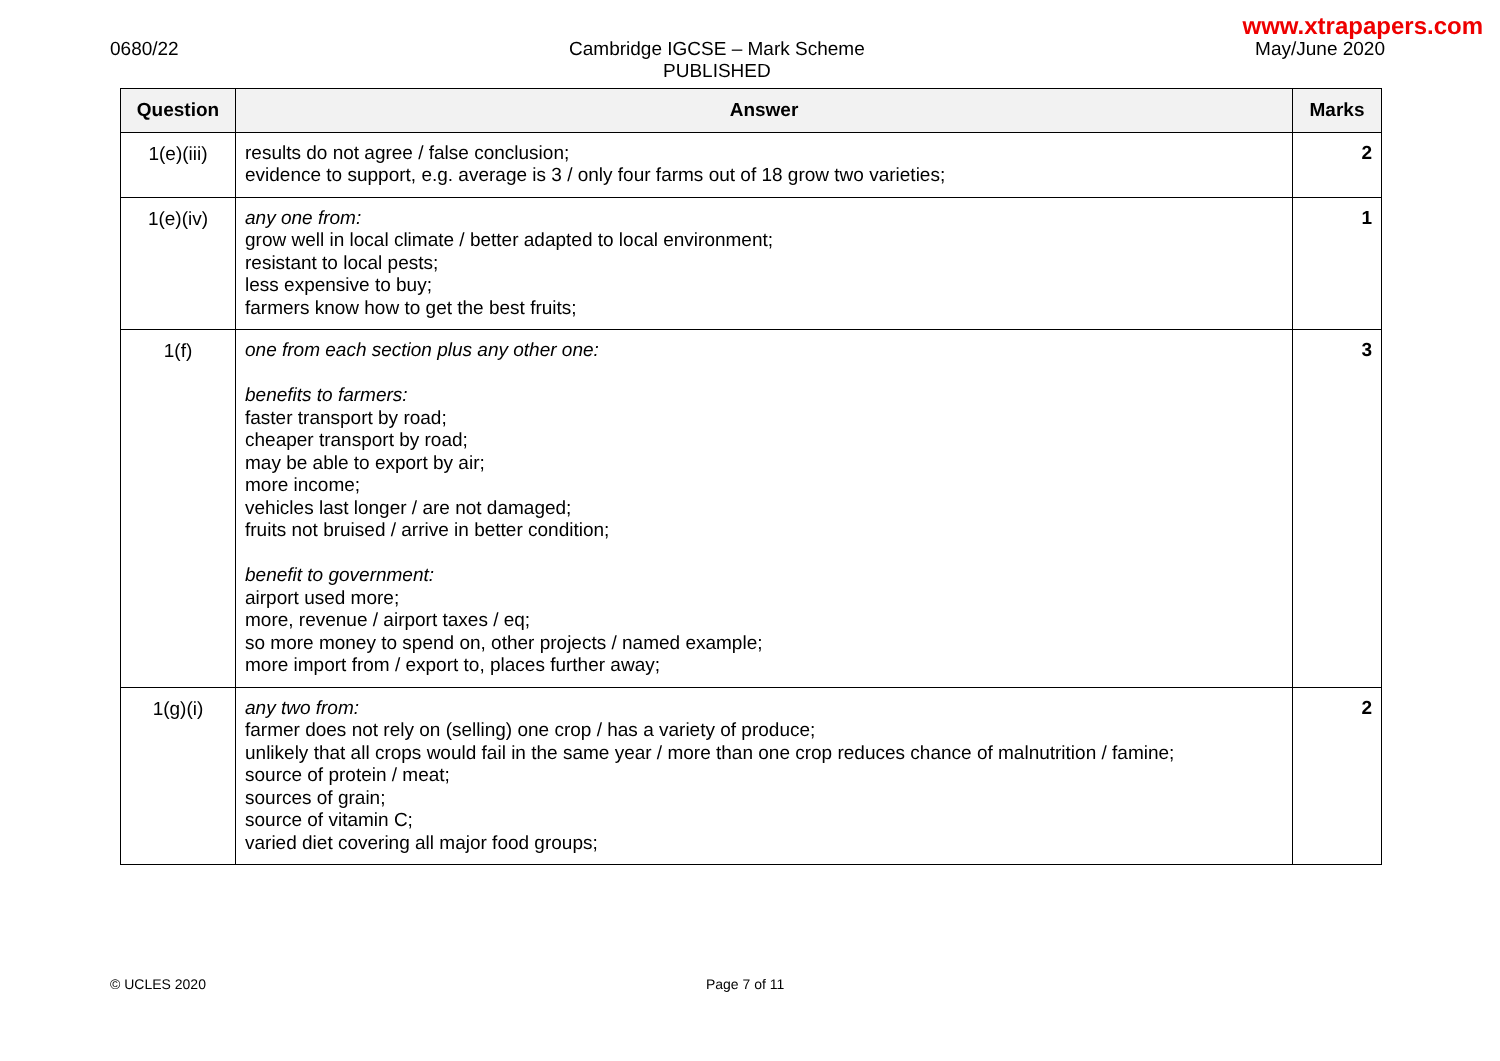www.xtrapapers.com
0680/22 Cambridge IGCSE – Mark Scheme
PUBLISHED
May/June 2020
| Question | Answer | Marks |
| --- | --- | --- |
| 1(e)(iii) | results do not agree / false conclusion; evidence to support, e.g. average is 3 / only four farms out of 18 grow two varieties; | 2 |
| 1(e)(iv) | any one from: grow well in local climate / better adapted to local environment; resistant to local pests; less expensive to buy; farmers know how to get the best fruits; | 1 |
| 1(f) | one from each section plus any other one: benefits to farmers: faster transport by road; cheaper transport by road; may be able to export by air; more income; vehicles last longer / are not damaged; fruits not bruised / arrive in better condition; benefit to government: airport used more; more, revenue / airport taxes / eq; so more money to spend on, other projects / named example; more import from / export to, places further away; | 3 |
| 1(g)(i) | any two from: farmer does not rely on (selling) one crop / has a variety of produce; unlikely that all crops would fail in the same year / more than one crop reduces chance of malnutrition / famine; source of protein / meat; sources of grain; source of vitamin C; varied diet covering all major food groups; | 2 |
© UCLES 2020 Page 7 of 11